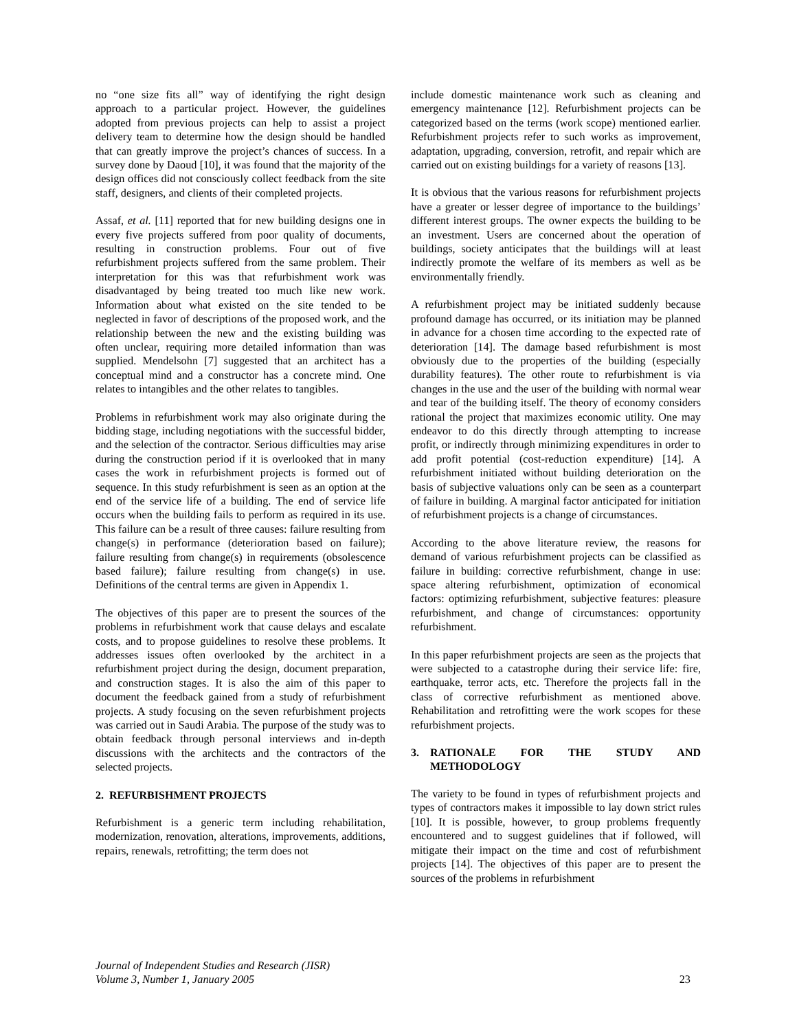no “one size fits all” way of identifying the right design approach to a particular project. However, the guidelines adopted from previous projects can help to assist a project delivery team to determine how the design should be handled that can greatly improve the project’s chances of success. In a survey done by Daoud [10], it was found that the majority of the design offices did not consciously collect feedback from the site staff, designers, and clients of their completed projects.
Assaf, et al. [11] reported that for new building designs one in every five projects suffered from poor quality of documents, resulting in construction problems. Four out of five refurbishment projects suffered from the same problem. Their interpretation for this was that refurbishment work was disadvantaged by being treated too much like new work. Information about what existed on the site tended to be neglected in favor of descriptions of the proposed work, and the relationship between the new and the existing building was often unclear, requiring more detailed information than was supplied. Mendelsohn [7] suggested that an architect has a conceptual mind and a constructor has a concrete mind. One relates to intangibles and the other relates to tangibles.
Problems in refurbishment work may also originate during the bidding stage, including negotiations with the successful bidder, and the selection of the contractor. Serious difficulties may arise during the construction period if it is overlooked that in many cases the work in refurbishment projects is formed out of sequence. In this study refurbishment is seen as an option at the end of the service life of a building. The end of service life occurs when the building fails to perform as required in its use. This failure can be a result of three causes: failure resulting from change(s) in performance (deterioration based on failure); failure resulting from change(s) in requirements (obsolescence based failure); failure resulting from change(s) in use. Definitions of the central terms are given in Appendix 1.
The objectives of this paper are to present the sources of the problems in refurbishment work that cause delays and escalate costs, and to propose guidelines to resolve these problems. It addresses issues often overlooked by the architect in a refurbishment project during the design, document preparation, and construction stages. It is also the aim of this paper to document the feedback gained from a study of refurbishment projects. A study focusing on the seven refurbishment projects was carried out in Saudi Arabia. The purpose of the study was to obtain feedback through personal interviews and in-depth discussions with the architects and the contractors of the selected projects.
2. REFURBISHMENT PROJECTS
Refurbishment is a generic term including rehabilitation, modernization, renovation, alterations, improvements, additions, repairs, renewals, retrofitting; the term does not
include domestic maintenance work such as cleaning and emergency maintenance [12]. Refurbishment projects can be categorized based on the terms (work scope) mentioned earlier. Refurbishment projects refer to such works as improvement, adaptation, upgrading, conversion, retrofit, and repair which are carried out on existing buildings for a variety of reasons [13].
It is obvious that the various reasons for refurbishment projects have a greater or lesser degree of importance to the buildings’ different interest groups. The owner expects the building to be an investment. Users are concerned about the operation of buildings, society anticipates that the buildings will at least indirectly promote the welfare of its members as well as be environmentally friendly.
A refurbishment project may be initiated suddenly because profound damage has occurred, or its initiation may be planned in advance for a chosen time according to the expected rate of deterioration [14]. The damage based refurbishment is most obviously due to the properties of the building (especially durability features). The other route to refurbishment is via changes in the use and the user of the building with normal wear and tear of the building itself. The theory of economy considers rational the project that maximizes economic utility. One may endeavor to do this directly through attempting to increase profit, or indirectly through minimizing expenditures in order to add profit potential (cost-reduction expenditure) [14]. A refurbishment initiated without building deterioration on the basis of subjective valuations only can be seen as a counterpart of failure in building. A marginal factor anticipated for initiation of refurbishment projects is a change of circumstances.
According to the above literature review, the reasons for demand of various refurbishment projects can be classified as failure in building: corrective refurbishment, change in use: space altering refurbishment, optimization of economical factors: optimizing refurbishment, subjective features: pleasure refurbishment, and change of circumstances: opportunity refurbishment.
In this paper refurbishment projects are seen as the projects that were subjected to a catastrophe during their service life: fire, earthquake, terror acts, etc. Therefore the projects fall in the class of corrective refurbishment as mentioned above. Rehabilitation and retrofitting were the work scopes for these refurbishment projects.
3. RATIONALE FOR THE STUDY AND
METHODOLOGY
The variety to be found in types of refurbishment projects and types of contractors makes it impossible to lay down strict rules [10]. It is possible, however, to group problems frequently encountered and to suggest guidelines that if followed, will mitigate their impact on the time and cost of refurbishment projects [14]. The objectives of this paper are to present the sources of the problems in refurbishment
Journal of Independent Studies and Research (JISR)
Volume 3, Number 1, January 2005
23